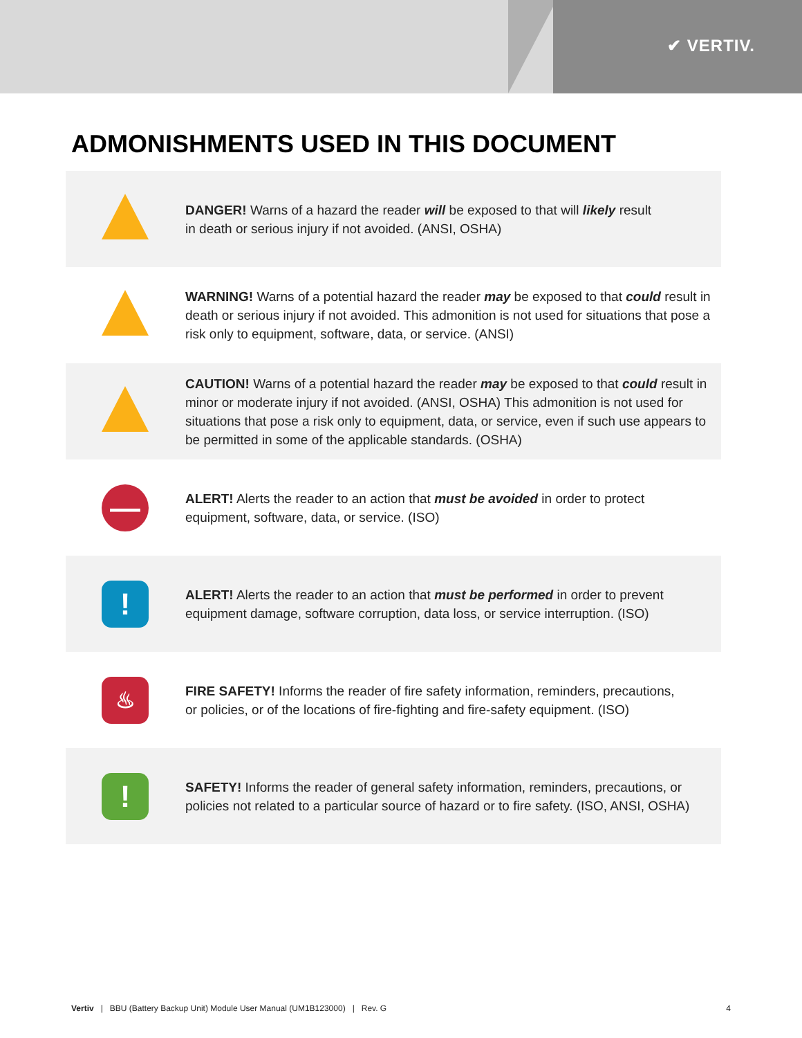✔ VERTIV.
ADMONISHMENTS USED IN THIS DOCUMENT
| | DANGER! Warns of a hazard the reader will be exposed to that will likely result in death or serious injury if not avoided. (ANSI, OSHA) |
| | WARNING! Warns of a potential hazard the reader may be exposed to that could result in death or serious injury if not avoided. This admonition is not used for situations that pose a risk only to equipment, software, data, or service. (ANSI) |
| | CAUTION! Warns of a potential hazard the reader may be exposed to that could result in minor or moderate injury if not avoided. (ANSI, OSHA) This admonition is not used for situations that pose a risk only to equipment, data, or service, even if such use appears to be permitted in some of the applicable standards. (OSHA) |
| — | ALERT! Alerts the reader to an action that must be avoided in order to protect equipment, software, data, or service. (ISO) |
| ! | ALERT! Alerts the reader to an action that must be performed in order to prevent equipment damage, software corruption, data loss, or service interruption. (ISO) |
| ♨ | FIRE SAFETY! Informs the reader of fire safety information, reminders, precautions, or policies, or of the locations of fire-fighting and fire-safety equipment. (ISO) |
| ! | SAFETY! Informs the reader of general safety information, reminders, precautions, or policies not related to a particular source of hazard or to fire safety. (ISO, ANSI, OSHA) |
Vertiv | BBU (Battery Backup Unit) Module User Manual (UM1B123000) | Rev. G 4